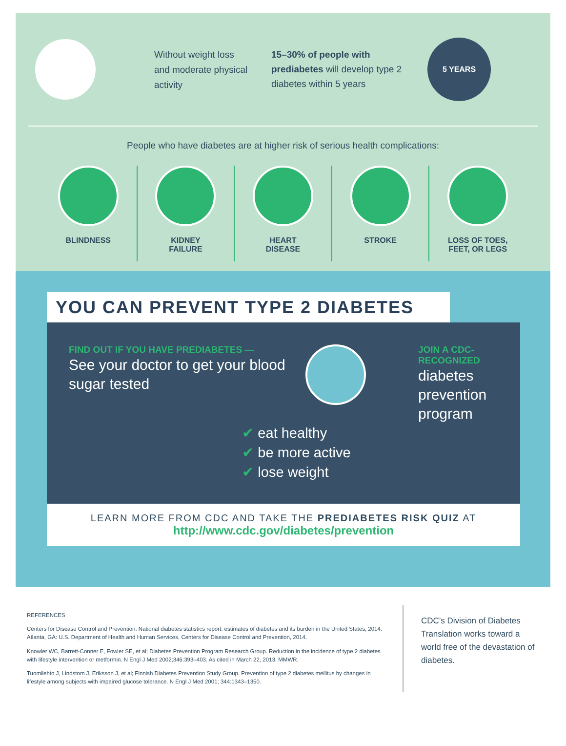Without weight loss and moderate physical activity
15–30% of people with prediabetes will develop type 2 diabetes within 5 years
5 YEARS
People who have diabetes are at higher risk of serious health complications:
BLINDNESS KIDNEY
FAILURE
HEART
DISEASE
STROKE LOSS OF TOES,
FEET, OR LEGS
YOU CAN PREVENT TYPE 2 DIABETES
FIND OUT IF YOU HAVE PREDIABETES —
See your doctor to get your blood sugar tested
JOIN A CDC-RECOGNIZED
diabetes prevention program
✔ eat healthy
✔ be more active
✔ lose weight
LEARN MORE FROM CDC AND TAKE THE PREDIABETES RISK QUIZ AT
http://www.cdc.gov/diabetes/prevention
REFERENCES
Centers for Disease Control and Prevention. National diabetes statistics report: estimates of diabetes and its burden in the United States, 2014. Atlanta, GA: U.S. Department of Health and Human Services, Centers for Disease Control and Prevention, 2014.
Knowler WC, Barrett-Conner E, Fowler SE, et al; Diabetes Prevention Program Research Group. Reduction in the incidence of type 2 diabetes with lifestyle intervention or metformin. N Engl J Med 2002;346:393–403. As cited in March 22, 2013, MMWR.
Tuomilehto J, Lindstom J, Eriksson J, et al; Finnish Diabetes Prevention Study Group. Prevention of type 2 diabetes mellitus by changes in lifestyle among subjects with impaired glucose tolerance. N Engl J Med 2001; 344:1343–1350.
CDC’s Division of Diabetes Translation works toward a world free of the devastation of diabetes.